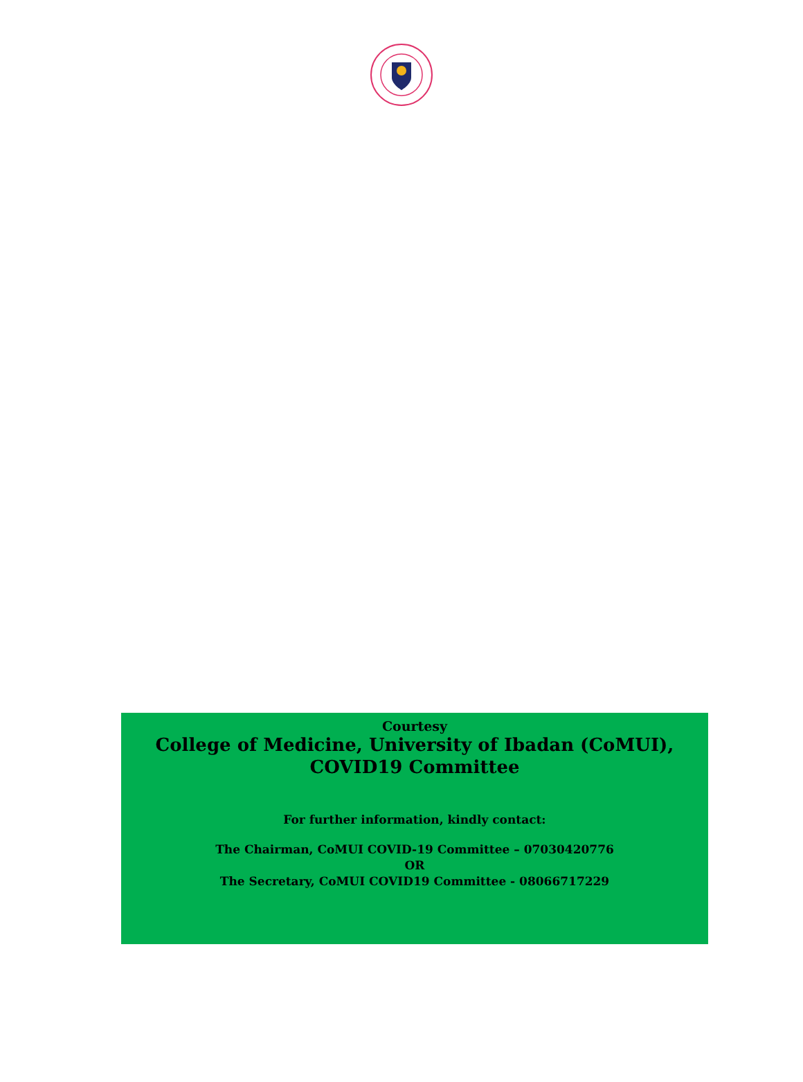Courtesy
College of Medicine, University of Ibadan (CoMUI),
COVID19 Committee
For further information, kindly contact:
The Chairman, CoMUI COVID-19 Committee – 07030420776
OR
The Secretary, CoMUI COVID19 Committee - 08066717229